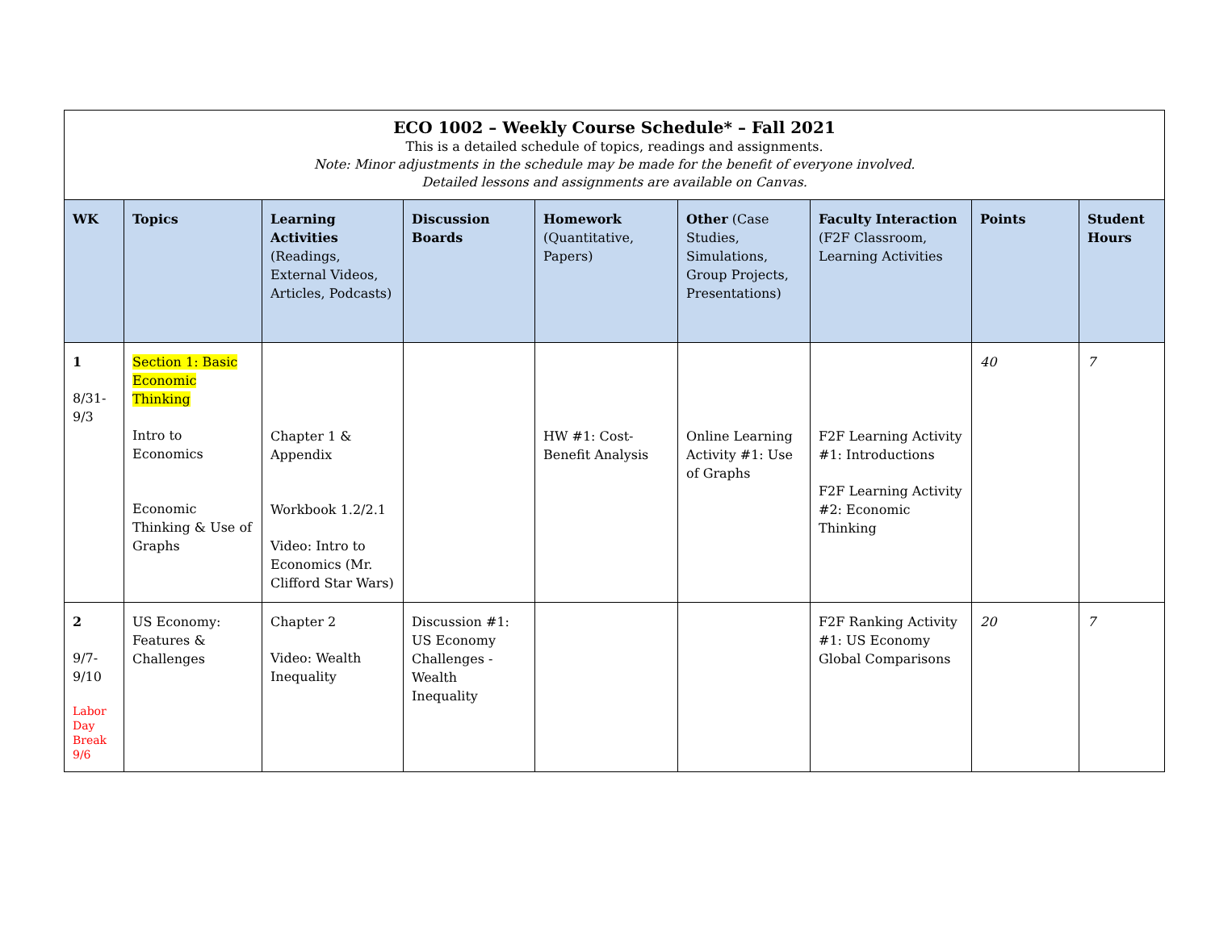| ECO 1002 – Weekly Course Schedule* – Fall 2021 This is a detailed schedule of topics, readings and assignments. Note: Minor adjustments in the schedule may be made for the benefit of everyone involved. Detailed lessons and assignments are available on Canvas. | | | | | | | | |
| --- | --- | --- | --- | --- | --- | --- | --- | --- |
| WK | Topics | Learning Activities (Readings, External Videos, Articles, Podcasts) | Discussion Boards | Homework (Quantitative, Papers) | Other (Case Studies, Simulations, Group Projects, Presentations) | Faculty Interaction (F2F Classroom, Learning Activities | Points | Student Hours |
| 1 8/31- 9/3 | Section 1: Basic Economic Thinking Intro to Economics Economic Thinking & Use of Graphs | Chapter 1 & Appendix Workbook 1.2/2.1 Video: Intro to Economics (Mr. Clifford Star Wars) | | HW #1: Cost-Benefit Analysis | Online Learning Activity #1: Use of Graphs | F2F Learning Activity #1: Introductions F2F Learning Activity #2: Economic Thinking | 40 | 7 |
| 2 9/7- 9/10 Labor Day Break 9/6 | US Economy: Features & Challenges | Chapter 2 Video: Wealth Inequality | Discussion #1: US Economy Challenges - Wealth Inequality | | | F2F Ranking Activity #1: US Economy Global Comparisons | 20 | 7 |